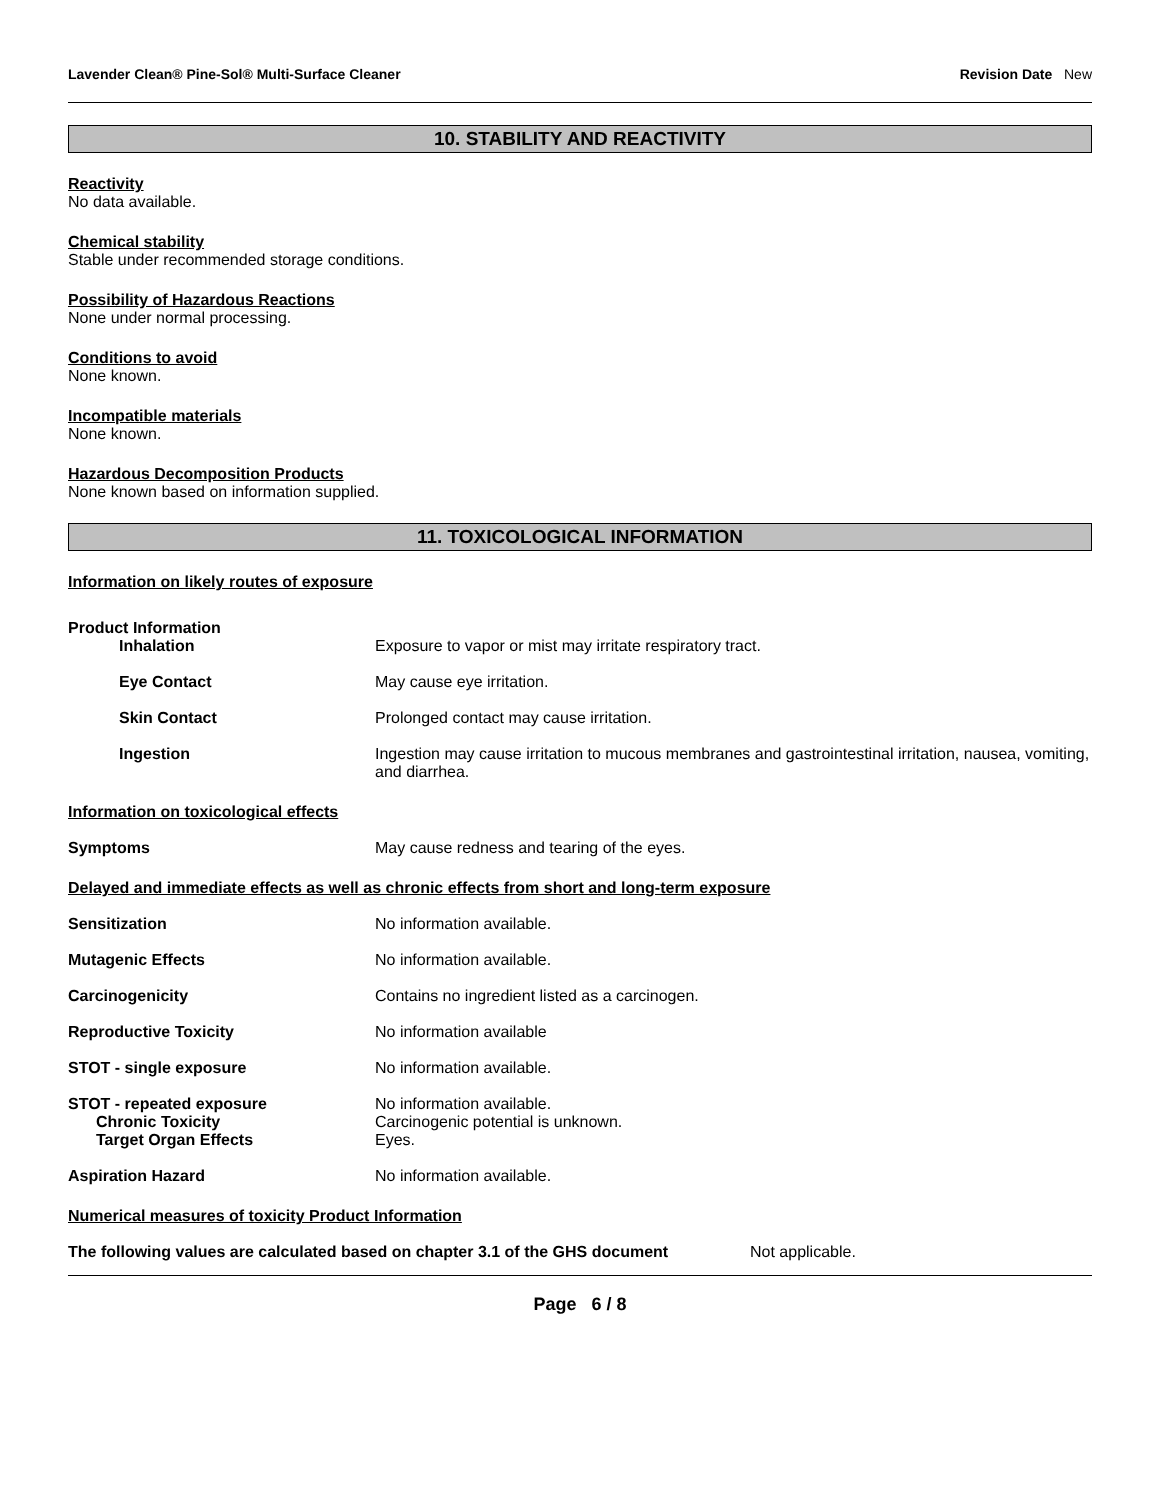Lavender Clean® Pine-Sol® Multi-Surface Cleaner Revision Date New
10. STABILITY AND REACTIVITY
Reactivity
No data available.
Chemical stability
Stable under recommended storage conditions.
Possibility of Hazardous Reactions
None under normal processing.
Conditions to avoid
None known.
Incompatible materials
None known.
Hazardous Decomposition Products
None known based on information supplied.
11. TOXICOLOGICAL INFORMATION
Information on likely routes of exposure
Product Information
Inhalation Exposure to vapor or mist may irritate respiratory tract.
Eye Contact May cause eye irritation.
Skin Contact Prolonged contact may cause irritation.
Ingestion Ingestion may cause irritation to mucous membranes and gastrointestinal irritation, nausea, vomiting, and diarrhea.
Information on toxicological effects
Symptoms May cause redness and tearing of the eyes.
Delayed and immediate effects as well as chronic effects from short and long-term exposure
Sensitization No information available.
Mutagenic Effects No information available.
Carcinogenicity Contains no ingredient listed as a carcinogen.
Reproductive Toxicity No information available
STOT - single exposure No information available.
STOT - repeated exposure No information available.
Chronic Toxicity Carcinogenic potential is unknown.
Target Organ Effects Eyes.
Aspiration Hazard No information available.
Numerical measures of toxicity Product Information
The following values are calculated based on chapter 3.1 of the GHS document Not applicable.
Page 6 / 8